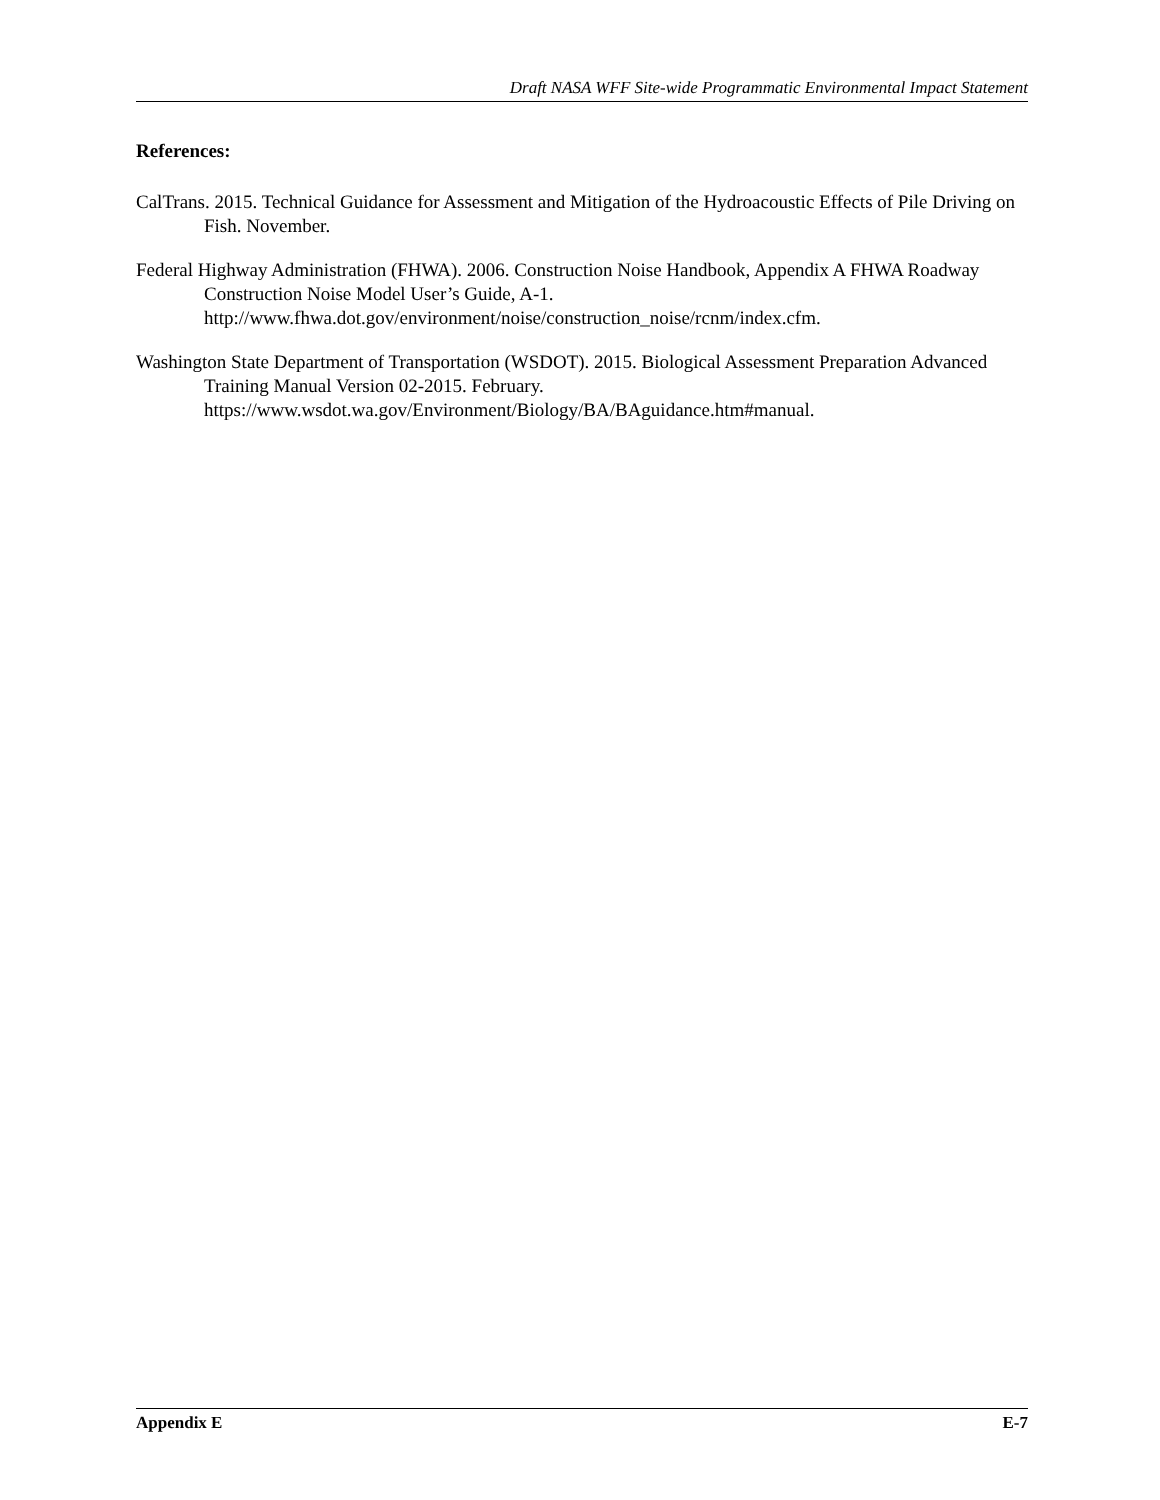Draft NASA WFF Site-wide Programmatic Environmental Impact Statement
References:
CalTrans. 2015. Technical Guidance for Assessment and Mitigation of the Hydroacoustic Effects of Pile Driving on Fish. November.
Federal Highway Administration (FHWA). 2006. Construction Noise Handbook, Appendix A FHWA Roadway Construction Noise Model User’s Guide, A-1.
http://www.fhwa.dot.gov/environment/noise/construction_noise/rcnm/index.cfm.
Washington State Department of Transportation (WSDOT). 2015. Biological Assessment Preparation Advanced Training Manual Version 02-2015. February.
https://www.wsdot.wa.gov/Environment/Biology/BA/BAguidance.htm#manual.
Appendix E E-7